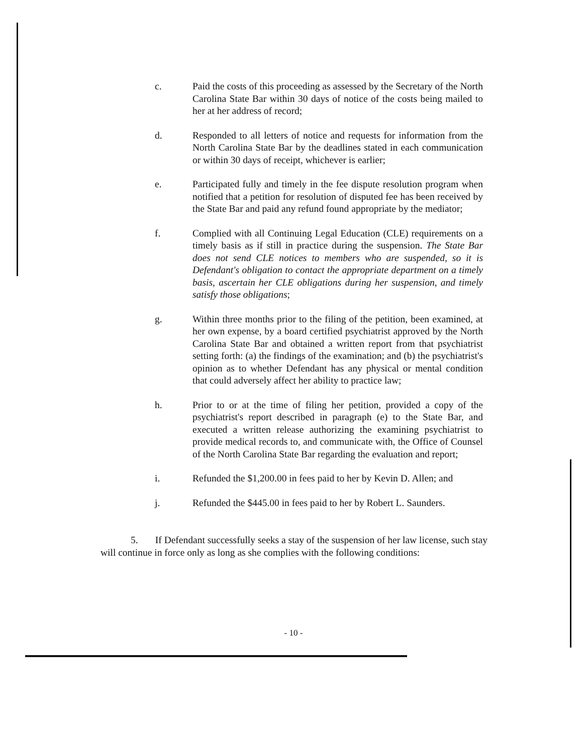c. Paid the costs of this proceeding as assessed by the Secretary of the North Carolina State Bar within 30 days of notice of the costs being mailed to her at her address of record;
d. Responded to all letters of notice and requests for information from the North Carolina State Bar by the deadlines stated in each communication or within 30 days of receipt, whichever is earlier;
e. Participated fully and timely in the fee dispute resolution program when notified that a petition for resolution of disputed fee has been received by the State Bar and paid any refund found appropriate by the mediator;
f. Complied with all Continuing Legal Education (CLE) requirements on a timely basis as if still in practice during the suspension. The State Bar does not send CLE notices to members who are suspended, so it is Defendant's obligation to contact the appropriate department on a timely basis, ascertain her CLE obligations during her suspension, and timely satisfy those obligations;
g. Within three months prior to the filing of the petition, been examined, at her own expense, by a board certified psychiatrist approved by the North Carolina State Bar and obtained a written report from that psychiatrist setting forth: (a) the findings of the examination; and (b) the psychiatrist's opinion as to whether Defendant has any physical or mental condition that could adversely affect her ability to practice law;
h. Prior to or at the time of filing her petition, provided a copy of the psychiatrist's report described in paragraph (e) to the State Bar, and executed a written release authorizing the examining psychiatrist to provide medical records to, and communicate with, the Office of Counsel of the North Carolina State Bar regarding the evaluation and report;
i. Refunded the $1,200.00 in fees paid to her by Kevin D. Allen; and
j. Refunded the $445.00 in fees paid to her by Robert L. Saunders.
5. If Defendant successfully seeks a stay of the suspension of her law license, such stay will continue in force only as long as she complies with the following conditions:
- 10 -